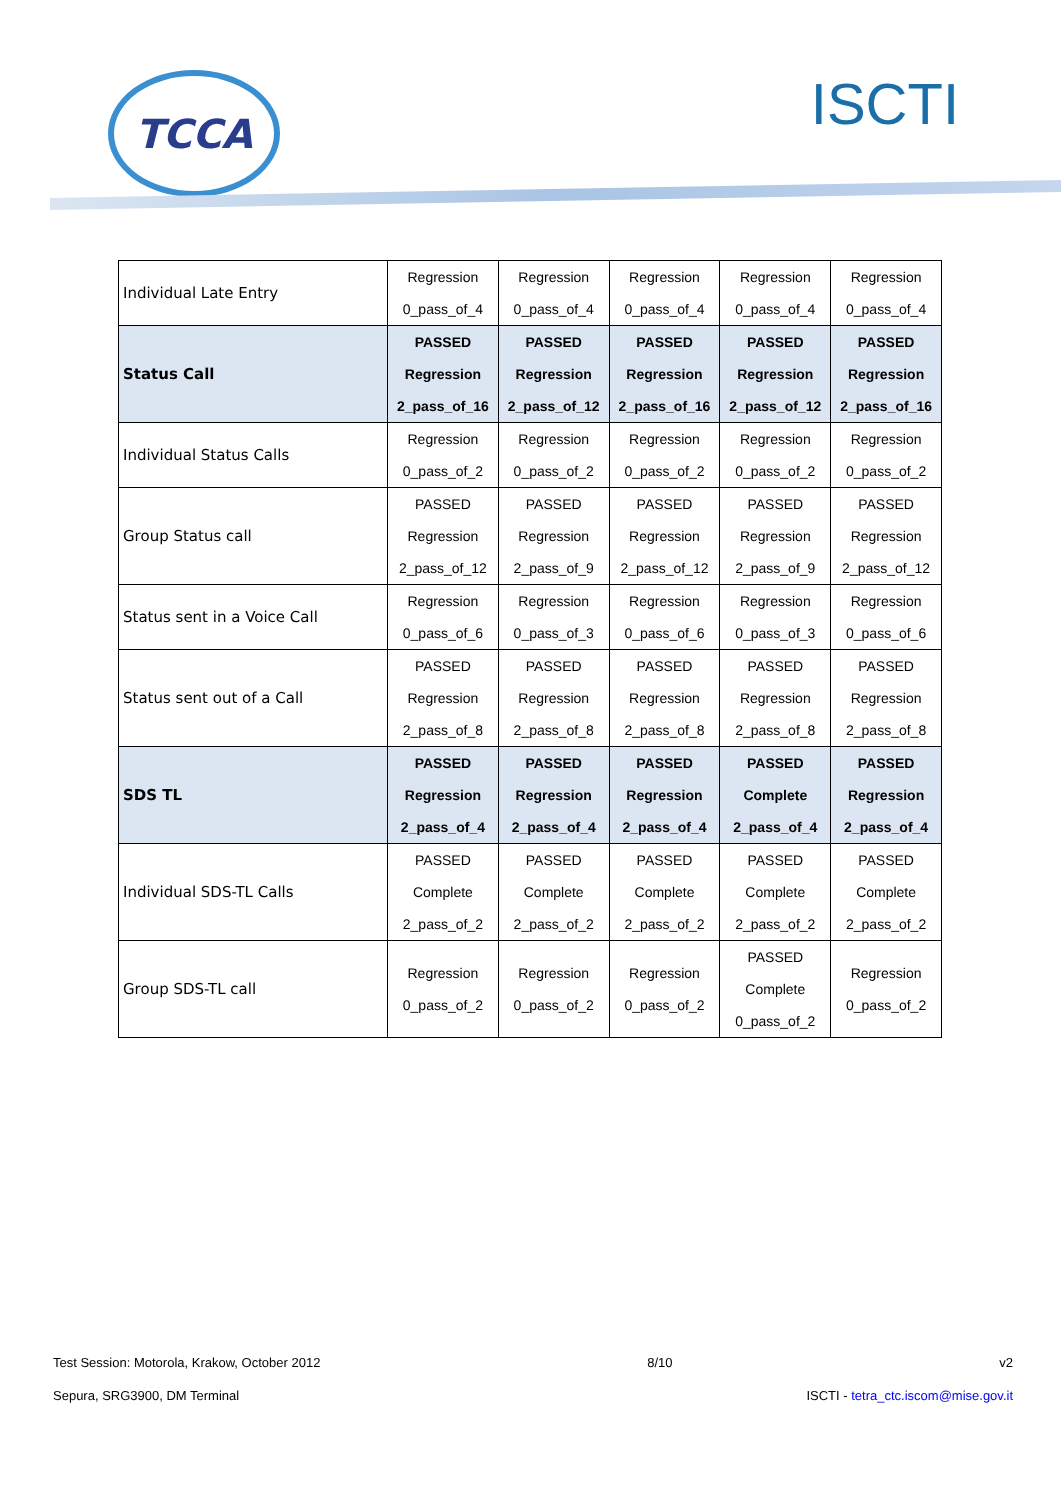TCCA ISCTI
| Individual Late Entry | Regression 0_pass_of_4 | Regression 0_pass_of_4 | Regression 0_pass_of_4 | Regression 0_pass_of_4 | Regression 0_pass_of_4 |
| Status Call | PASSED Regression 2_pass_of_16 | PASSED Regression 2_pass_of_12 | PASSED Regression 2_pass_of_16 | PASSED Regression 2_pass_of_12 | PASSED Regression 2_pass_of_16 |
| Individual Status Calls | Regression 0_pass_of_2 | Regression 0_pass_of_2 | Regression 0_pass_of_2 | Regression 0_pass_of_2 | Regression 0_pass_of_2 |
| Group Status call | PASSED Regression 2_pass_of_12 | PASSED Regression 2_pass_of_9 | PASSED Regression 2_pass_of_12 | PASSED Regression 2_pass_of_9 | PASSED Regression 2_pass_of_12 |
| Status sent in a Voice Call | Regression 0_pass_of_6 | Regression 0_pass_of_3 | Regression 0_pass_of_6 | Regression 0_pass_of_3 | Regression 0_pass_of_6 |
| Status sent out of a Call | PASSED Regression 2_pass_of_8 | PASSED Regression 2_pass_of_8 | PASSED Regression 2_pass_of_8 | PASSED Regression 2_pass_of_8 | PASSED Regression 2_pass_of_8 |
| SDS TL | PASSED Regression 2_pass_of_4 | PASSED Regression 2_pass_of_4 | PASSED Regression 2_pass_of_4 | PASSED Complete 2_pass_of_4 | PASSED Regression 2_pass_of_4 |
| Individual SDS-TL Calls | PASSED Complete 2_pass_of_2 | PASSED Complete 2_pass_of_2 | PASSED Complete 2_pass_of_2 | PASSED Complete 2_pass_of_2 | PASSED Complete 2_pass_of_2 |
| Group SDS-TL call | Regression 0_pass_of_2 | Regression 0_pass_of_2 | Regression 0_pass_of_2 | PASSED Complete 0_pass_of_2 | Regression 0_pass_of_2 |
Test Session: Motorola, Krakow, October 2012 8/10 v2
Sepura, SRG3900, DM Terminal ISCTI - tetra_ctc.iscom@mise.gov.it